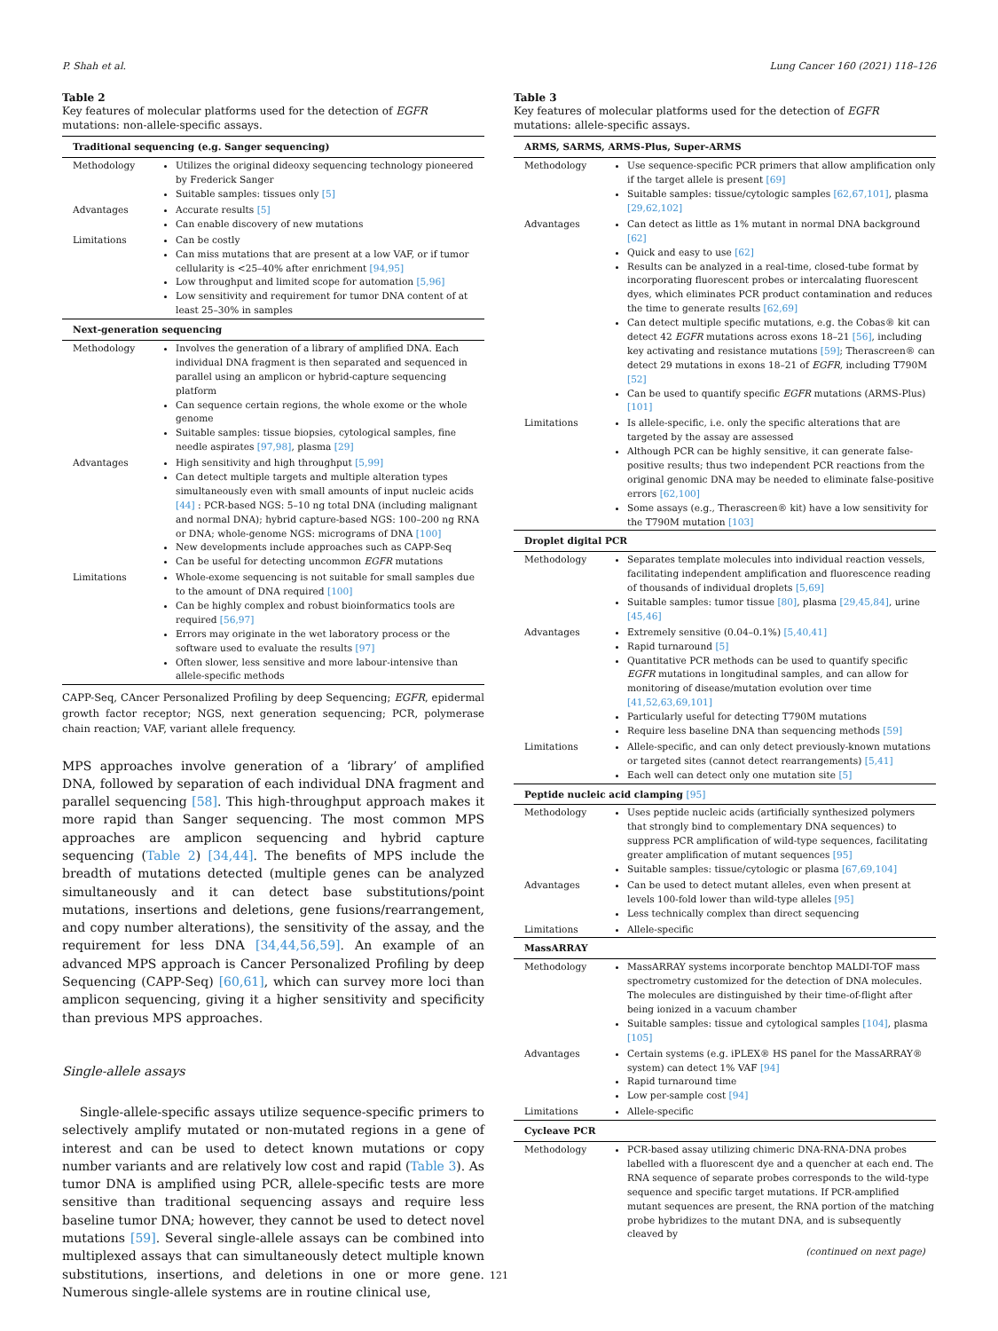P. Shah et al. Lung Cancer 160 (2021) 118–126
Table 2
Key features of molecular platforms used for the detection of EGFR mutations: non-allele-specific assays.
| Traditional sequencing (e.g. Sanger sequencing) | |
| --- | --- |
| Methodology | Utilizes the original dideoxy sequencing technology pioneered by Frederick Sanger Suitable samples: tissues only [5] |
| Advantages | Accurate results [5] Can enable discovery of new mutations |
| Limitations | Can be costly Can miss mutations that are present at a low VAF, or if tumor cellularity is <25–40% after enrichment [94,95] Low throughput and limited scope for automation [5,96] Low sensitivity and requirement for tumor DNA content of at least 25–30% in samples |
| Next-generation sequencing | |
| Methodology | Involves the generation of a library of amplified DNA. Each individual DNA fragment is then separated and sequenced in parallel using an amplicon or hybrid-capture sequencing platform Can sequence certain regions, the whole exome or the whole genome Suitable samples: tissue biopsies, cytological samples, fine needle aspirates [97,98] , plasma [29] |
| Advantages | High sensitivity and high throughput [5,99] Can detect multiple targets and multiple alteration types simultaneously even with small amounts of input nucleic acids [44] : PCR-based NGS: 5–10 ng total DNA (including malignant and normal DNA); hybrid capture-based NGS: 100–200 ng RNA or DNA; whole-genome NGS: micrograms of DNA [100] New developments include approaches such as CAPP-Seq Can be useful for detecting uncommon EGFR mutations |
| Limitations | Whole-exome sequencing is not suitable for small samples due to the amount of DNA required [100] Can be highly complex and robust bioinformatics tools are required [56,97] Errors may originate in the wet laboratory process or the software used to evaluate the results [97] Often slower, less sensitive and more labour-intensive than allele-specific methods |
CAPP-Seq, CAncer Personalized Profiling by deep Sequencing; EGFR, epidermal growth factor receptor; NGS, next generation sequencing; PCR, polymerase chain reaction; VAF, variant allele frequency.
MPS approaches involve generation of a ‘library’ of amplified DNA, followed by separation of each individual DNA fragment and parallel sequencing [58]. This high-throughput approach makes it more rapid than Sanger sequencing. The most common MPS approaches are amplicon sequencing and hybrid capture sequencing (Table 2) [34,44]. The benefits of MPS include the breadth of mutations detected (multiple genes can be analyzed simultaneously and it can detect base substitutions/point mutations, insertions and deletions, gene fusions/rearrangement, and copy number alterations), the sensitivity of the assay, and the requirement for less DNA [34,44,56,59]. An example of an advanced MPS approach is Cancer Personalized Profiling by deep Sequencing (CAPP-Seq) [60,61], which can survey more loci than amplicon sequencing, giving it a higher sensitivity and specificity than previous MPS approaches.
Single-allele assays
Single-allele-specific assays utilize sequence-specific primers to selectively amplify mutated or non-mutated regions in a gene of interest and can be used to detect known mutations or copy number variants and are relatively low cost and rapid (Table 3). As tumor DNA is amplified using PCR, allele-specific tests are more sensitive than traditional sequencing assays and require less baseline tumor DNA; however, they cannot be used to detect novel mutations [59]. Several single-allele assays can be combined into multiplexed assays that can simultaneously detect multiple known substitutions, insertions, and deletions in one or more gene. Numerous single-allele systems are in routine clinical use,
Table 3
Key features of molecular platforms used for the detection of EGFR mutations: allele-specific assays.
| ARMS, SARMS, ARMS-Plus, Super-ARMS | |
| --- | --- |
| Methodology | Use sequence-specific PCR primers that allow amplification only if the target allele is present [69] Suitable samples: tissue/cytologic samples [62,67,101] , plasma [29,62,102] |
| Advantages | Can detect as little as 1% mutant in normal DNA background [62] Quick and easy to use [62] Results can be analyzed in a real-time, closed-tube format by incorporating fluorescent probes or intercalating fluorescent dyes, which eliminates PCR product contamination and reduces the time to generate results [62,69] Can detect multiple specific mutations, e.g. the Cobas® kit can detect 42 EGFR mutations across exons 18–21 [56] , including key activating and resistance mutations [59] ; Therascreen® can detect 29 mutations in exons 18–21 of EGFR , including T790M [52] Can be used to quantify specific EGFR mutations (ARMS-Plus) [101] |
| Limitations | Is allele-specific, i.e. only the specific alterations that are targeted by the assay are assessed Although PCR can be highly sensitive, it can generate false-positive results; thus two independent PCR reactions from the original genomic DNA may be needed to eliminate false-positive errors [62,100] Some assays (e.g., Therascreen® kit) have a low sensitivity for the T790M mutation [103] |
| Droplet digital PCR | |
| Methodology | Separates template molecules into individual reaction vessels, facilitating independent amplification and fluorescence reading of thousands of individual droplets [5,69] Suitable samples: tumor tissue [80] , plasma [29,45,84] , urine [45,46] |
| Advantages | Extremely sensitive (0.04–0.1%) [5,40,41] Rapid turnaround [5] Quantitative PCR methods can be used to quantify specific EGFR mutations in longitudinal samples, and can allow for monitoring of disease/mutation evolution over time [41,52,63,69,101] Particularly useful for detecting T790M mutations Require less baseline DNA than sequencing methods [59] |
| Limitations | Allele-specific, and can only detect previously-known mutations or targeted sites (cannot detect rearrangements) [5,41] Each well can detect only one mutation site [5] |
| Peptide nucleic acid clamping [95] | |
| Methodology | Uses peptide nucleic acids (artificially synthesized polymers that strongly bind to complementary DNA sequences) to suppress PCR amplification of wild-type sequences, facilitating greater amplification of mutant sequences [95] Suitable samples: tissue/cytologic or plasma [67,69,104] |
| Advantages | Can be used to detect mutant alleles, even when present at levels 100-fold lower than wild-type alleles [95] Less technically complex than direct sequencing |
| Limitations | Allele-specific |
| MassARRAY | |
| Methodology | MassARRAY systems incorporate benchtop MALDI-TOF mass spectrometry customized for the detection of DNA molecules. The molecules are distinguished by their time-of-flight after being ionized in a vacuum chamber Suitable samples: tissue and cytological samples [104] , plasma [105] |
| Advantages | Certain systems (e.g. iPLEX® HS panel for the MassARRAY® system) can detect 1% VAF [94] Rapid turnaround time Low per-sample cost [94] |
| Limitations | Allele-specific |
| Cycleave PCR | |
| Methodology | PCR-based assay utilizing chimeric DNA-RNA-DNA probes labelled with a fluorescent dye and a quencher at each end. The RNA sequence of separate probes corresponds to the wild-type sequence and specific target mutations. If PCR-amplified mutant sequences are present, the RNA portion of the matching probe hybridizes to the mutant DNA, and is subsequently cleaved by |
(continued on next page)
121